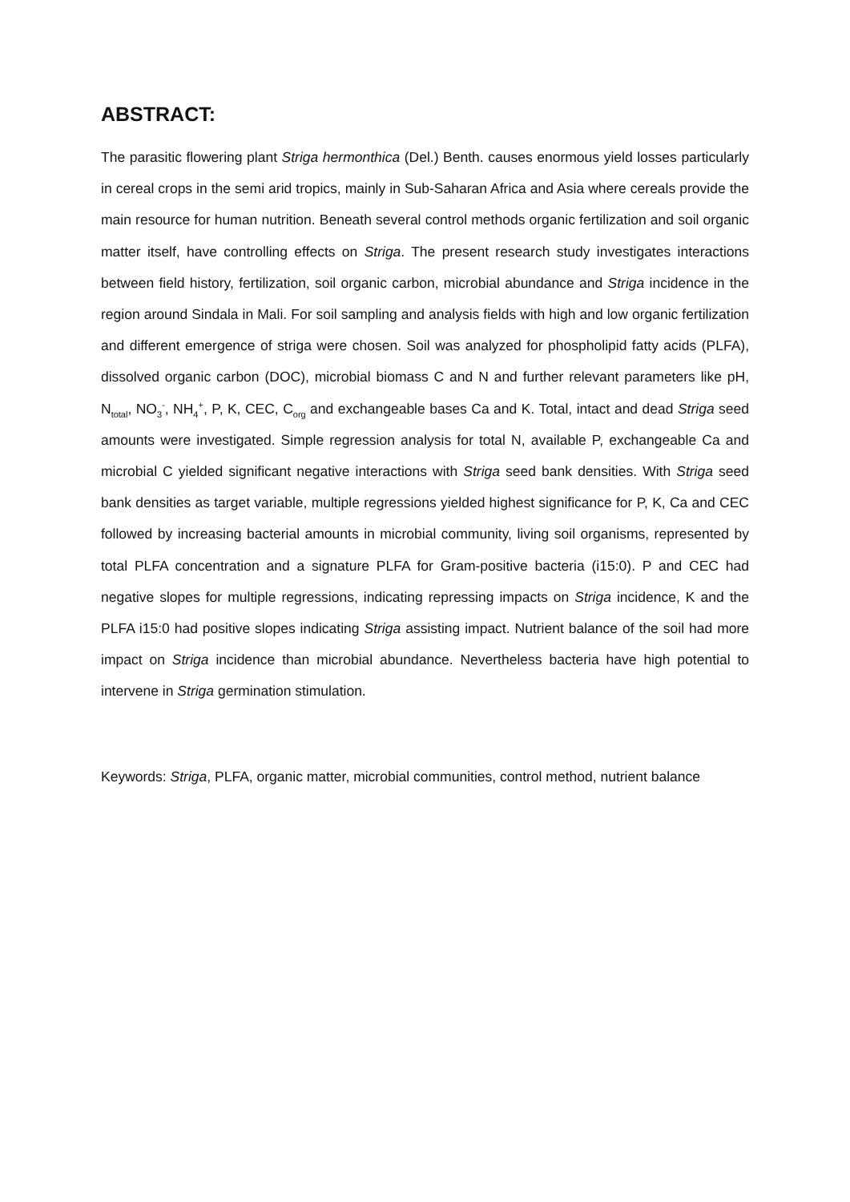ABSTRACT:
The parasitic flowering plant Striga hermonthica (Del.) Benth. causes enormous yield losses particularly in cereal crops in the semi arid tropics, mainly in Sub-Saharan Africa and Asia where cereals provide the main resource for human nutrition. Beneath several control methods organic fertilization and soil organic matter itself, have controlling effects on Striga. The present research study investigates interactions between field history, fertilization, soil organic carbon, microbial abundance and Striga incidence in the region around Sindala in Mali. For soil sampling and analysis fields with high and low organic fertilization and different emergence of striga were chosen. Soil was analyzed for phospholipid fatty acids (PLFA), dissolved organic carbon (DOC), microbial biomass C and N and further relevant parameters like pH, N<sub>total</sub>, NO<sub>3</sub><sup>-</sup>, NH<sub>4</sub><sup>+</sup>, P, K, CEC, C<sub>org</sub> and exchangeable bases Ca and K. Total, intact and dead Striga seed amounts were investigated. Simple regression analysis for total N, available P, exchangeable Ca and microbial C yielded significant negative interactions with Striga seed bank densities. With Striga seed bank densities as target variable, multiple regressions yielded highest significance for P, K, Ca and CEC followed by increasing bacterial amounts in microbial community, living soil organisms, represented by total PLFA concentration and a signature PLFA for Gram-positive bacteria (i15:0). P and CEC had negative slopes for multiple regressions, indicating repressing impacts on Striga incidence, K and the PLFA i15:0 had positive slopes indicating Striga assisting impact. Nutrient balance of the soil had more impact on Striga incidence than microbial abundance. Nevertheless bacteria have high potential to intervene in Striga germination stimulation.
Keywords: Striga, PLFA, organic matter, microbial communities, control method, nutrient balance